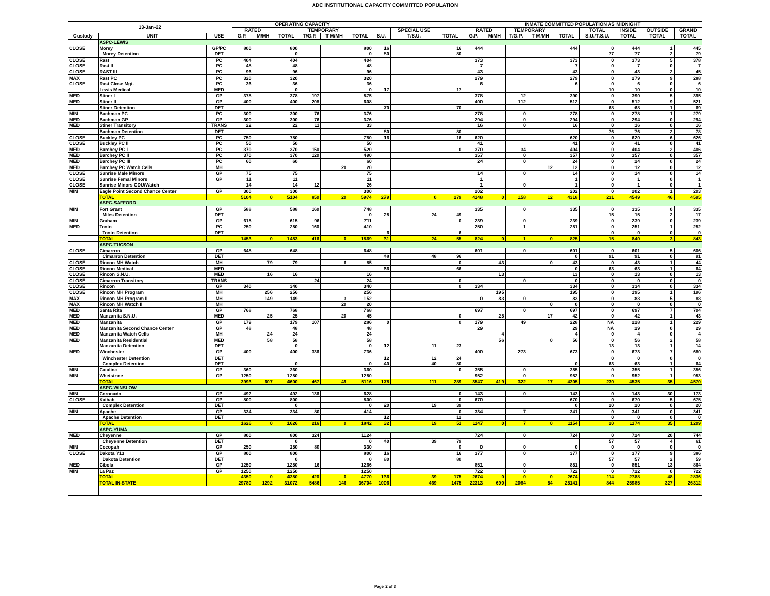ADC INSTITUTIONAL CAPACITY COMMITTED POPULATION
| 13-Jan-22 | | | OPERATING CAPACITY | | | | | | | | | INMATE COMMITTED POPULATION AS MIDNIGHT | | | | | | | | |
| --- | --- | --- | --- | --- | --- | --- | --- | --- | --- | --- | --- | --- | --- | --- | --- | --- | --- | --- | --- | --- |
| | | | RATED | | | TEMPORARY | | | | SPECIAL USE | | RATED | | TEMPORARY | | | TOTAL | INSIDE | OUTSIDE | GRAND |
| Custody | UNIT | USE | G.P. | M/MH | TOTAL | T/G.P. | T M/MH | TOTAL | S.U. | T/S.U. | TOTAL | G.P. | M/MH | T/G.P. | T M/MH | TOTAL | S.U./T.S.U. | TOTAL | TOTAL | TOTAL |
| | ASPC-LEWIS | | | | | | | | | | | | | | | | | | | |
| CLOSE | Morey | GP/PC | 800 | | 800 | | | 800 | 16 | | 16 | 444 | | | | 444 | 0 | 444 | 1 | 445 |
| | Morey Detention | DET | | | 0 | | | 0 | 80 | | 80 | | | | | | 77 | 77 | 2 | 79 |
| CLOSE | Rast | PC | 404 | | 404 | | | 404 | | | | 373 | | | | 373 | 0 | 373 | 5 | 378 |
| CLOSE | Rast II | PC | 48 | | 48 | | | 48 | | | | 7 | | | | 7 | 0 | 7 | 0 | 7 |
| CLOSE | RAST III | PC | 96 | | 96 | | | 96 | | | | 43 | | | | 43 | 0 | 43 | 2 | 45 |
| MAX | Rast PC | PC | 320 | | 320 | | | 320 | | | | 279 | | | | 279 | 0 | 279 | 9 | 288 |
| CLOSE | Rast Close Mgt. | PC | 36 | | 36 | | | 36 | | | | 6 | | | | 6 | 0 | 6 | 0 | 6 |
| | Lewis Medical | MED | | | 0 | | | 0 | 17 | | 17 | | | | | | 10 | 10 | 0 | 10 |
| MED | Stiner I | GP | 378 | | 378 | 197 | | 575 | | | | 378 | | 12 | | 390 | 0 | 390 | 5 | 395 |
| MED | Stiner II | GP | 400 | | 400 | 208 | | 608 | | | | 400 | | 112 | | 512 | 0 | 512 | 9 | 521 |
| | Stiner Detention | DET | | | | | | | 70 | | 70 | | | | | | 68 | 68 | 1 | 69 |
| MIN | Bachman PC | PC | 300 | | 300 | 76 | | 376 | | | | 278 | | 0 | | 278 | 0 | 278 | 1 | 279 |
| MED | Bachman GP | GP | 300 | | 300 | 76 | | 376 | | | | 294 | | 0 | | 294 | 0 | 294 | 0 | 294 |
| MED | Stiner Transitory | TRANS | 22 | | 22 | 11 | | 33 | | | | 16 | | 0 | | 16 | 0 | 16 | 0 | 16 |
| | Bachman Detention | DET | | | | | | | 80 | | 80 | | | | | | 76 | 76 | 2 | 78 |
| CLOSE | Buckley PC | PC | 750 | | 750 | | | 750 | 16 | | 16 | 620 | | | | 620 | 0 | 620 | 6 | 626 |
| CLOSE | Buckley PC II | PC | 50 | | 50 | | | 50 | | | | 41 | | | | 41 | 0 | 41 | 0 | 41 |
| MED | Barchey PC I | PC | 370 | | 370 | 150 | | 520 | | | 0 | 370 | | 34 | | 404 | 0 | 404 | 2 | 406 |
| MED | Barchey PC II | PC | 370 | | 370 | 120 | | 490 | | | | 357 | | 0 | | 357 | 0 | 357 | 0 | 357 |
| MED | Barchey PC III | PC | 60 | | 60 | | | 60 | | | | 24 | | 0 | | 24 | 0 | 24 | 0 | 24 |
| MED | Barchey PC Watch Cells | MH | | | | | 20 | 20 | | | | | | | 12 | 12 | 0 | 12 | 0 | 12 |
| CLOSE | Sunrise Male Minors | GP | 75 | | 75 | | | 75 | | | | 14 | | 0 | | 14 | 0 | 14 | 0 | 14 |
| CLOSE | Sunrise Femal Minors | GP | 11 | | 11 | | | 11 | | | | 1 | | | | 1 | 0 | 1 | 0 | 1 |
| CLOSE | Sunrise Minors CDU/Watch | | 14 | | 14 | 12 | | 26 | | | | 1 | | 0 | | 1 | 0 | 1 | 0 | 1 |
| MIN | Eagle Point Second Chance Center | GP | 300 | | 300 | | | 300 | | | | 202 | | | | 202 | 0 | 202 | 1 | 203 |
| | TOTAL | | 5104 | 0 | 5104 | 850 | 20 | 5974 | 279 | 0 | 279 | 4148 | 0 | 158 | 12 | 4318 | 231 | 4549 | 46 | 4595 |
| | ASPC-SAFFORD | | | | | | | | | | | | | | | | | | | |
| MIN | Fort Grant | GP | 588 | | 588 | 160 | | 748 | | | | 335 | | 0 | | 335 | 0 | 335 | 0 | 335 |
| | Miles Detention | DET | | | | | | 0 | 25 | 24 | 49 | | | | | | 15 | 15 | 2 | 17 |
| MIN | Graham | GP | 615 | | 615 | 96 | | 711 | | | 0 | 239 | | 0 | | 239 | 0 | 239 | 0 | 239 |
| MED | Tonto | PC | 250 | | 250 | 160 | | 410 | | | | 250 | | 1 | | 251 | 0 | 251 | 1 | 252 |
| | Tonto Detention | DET | | | | | | | 6 | | 6 | | | | | | 0 | 0 | 0 | 0 |
| | TOTAL | | 1453 | 0 | 1453 | 416 | 0 | 1869 | 31 | 24 | 55 | 824 | 0 | 1 | 0 | 825 | 15 | 840 | 3 | 843 |
| | ASPC-TUCSON | | | | | | | | | | | | | | | | | | | |
| CLOSE | Cimarron | GP | 648 | | 648 | | | 648 | | | | 601 | | 0 | | 601 | 0 | 601 | 5 | 606 |
| | Cimarron Detention | DET | | | | | | | 48 | 48 | 96 | | | | | 0 | 91 | 91 | 0 | 91 |
| CLOSE | Rincon MH Watch | MH | | 79 | 79 | | 6 | 85 | | | 0 | | 43 | | 0 | 43 | 0 | 43 | 1 | 44 |
| CLOSE | Rincon Medical | MED | | | | | | | 66 | | 66 | | | | | 0 | 63 | 63 | 1 | 64 |
| CLOSE | Rincon S.N.U. | MED | | 16 | 16 | | | 16 | | | | | 13 | | | 13 | 0 | 13 | 0 | 13 |
| CLOSE | Cimarron Transitory | TRANS | | | | 24 | | 24 | | | 0 | | | 0 | | 0 | 0 | 0 | 0 | 0 |
| CLOSE | Rincon | GP | 340 | | 340 | | | 340 | | | 0 | 334 | | | | 334 | 0 | 334 | 0 | 334 |
| CLOSE | Rincon MH Program | MH | | 256 | 256 | | | 256 | | | | | 195 | | | 195 | 0 | 195 | 1 | 196 |
| MAX | Rincon MH Program II | MH | | 149 | 149 | | 3 | 152 | | | | 0 | 83 | 0 | | 83 | 0 | 83 | 5 | 88 |
| MAX | Rincon MH Watch II | MH | | | | | 20 | 20 | | | | | | | 0 | 0 | 0 | 0 | 0 | 0 |
| MED | Santa Rita | GP | 768 | | 768 | | | 768 | | | | 697 | | 0 | | 697 | 0 | 697 | 7 | 704 |
| MED | Manzanita S.N.U. | MED | | 25 | 25 | | 20 | 45 | | | 0 | | 25 | | 17 | 42 | 0 | 42 | 1 | 43 |
| MED | Manzanita | GP | 179 | | 179 | 107 | | 286 | 0 | | 0 | 179 | | 49 | | 228 | NA | 228 | 1 | 229 |
| MED | Manzanita Second Chance Center | GP | 48 | | 48 | | | 48 | | | | 29 | | | | 29 | NA | 29 | 0 | 29 |
| MED | Manzanita Watch Cells | MH | | 24 | 24 | | | 24 | | | | | 4 | | | 4 | 0 | 4 | 0 | 4 |
| MED | Manzanita Residential | MED | | 58 | 58 | | | 58 | | | | | 56 | | 0 | 56 | 0 | 56 | 2 | 58 |
| | Manzanita Detention | DET | | | 0 | | | 0 | 12 | 11 | 23 | | | | | | 13 | 13 | 1 | 14 |
| MED | Winchester | GP | 400 | | 400 | 336 | | 736 | | | | 400 | | 273 | | 673 | 0 | 673 | 7 | 680 |
| | Winchester Detention | DET | | | | | | | 12 | 12 | 24 | | | | | | 0 | 0 | 0 | 0 |
| | Complex Detention | DET | | | 0 | | | 0 | 40 | 40 | 80 | | | | | 0 | 63 | 63 | 1 | 64 |
| MIN | Catalina | GP | 360 | | 360 | | | 360 | | | 0 | 355 | | 0 | | 355 | 0 | 355 | 1 | 356 |
| MIN | Whetstone | GP | 1250 | | 1250 | | | 1250 | | | | 952 | | 0 | | 952 | 0 | 952 | 1 | 953 |
| | TOTAL | | 3993 | 607 | 4600 | 467 | 49 | 5116 | 178 | 111 | 289 | 3547 | 419 | 322 | 17 | 4305 | 230 | 4535 | 35 | 4570 |
| | ASPC-WINSLOW | | | | | | | | | | | | | | | | | | | |
| MIN | Coronado | GP | 492 | | 492 | 136 | | 628 | | | 0 | 143 | | 0 | | 143 | 0 | 143 | 30 | 173 |
| CLOSE | Kaibab | GP | 800 | | 800 | | | 800 | | | 0 | 670 | | | | 670 | 0 | 670 | 5 | 675 |
| | Complex Detention | DET | | | 0 | | | 0 | 20 | 19 | 39 | | | | | 0 | 20 | 20 | 0 | 20 |
| MIN | Apache | GP | 334 | | 334 | 80 | | 414 | | | 0 | 334 | | 7 | | 341 | 0 | 341 | 0 | 341 |
| | Apache Detention | DET | | | | | | | 12 | | 12 | | | | | | 0 | 0 | 0 | 0 |
| | TOTAL | | 1626 | 0 | 1626 | 216 | 0 | 1842 | 32 | 19 | 51 | 1147 | 0 | 7 | 0 | 1154 | 20 | 1174 | 35 | 1209 |
| | ASPC-YUMA | | | | | | | | | | | | | | | | | | | |
| MED | Cheyenne | GP | 800 | | 800 | 324 | | 1124 | | | | 724 | | 0 | | 724 | 0 | 724 | 20 | 744 |
| | Cheyenne Detention | DET | | | 0 | | | 0 | 40 | 39 | 79 | | | | | | 57 | 57 | 4 | 61 |
| MIN | Cocopah | GP | 250 | | 250 | 80 | | 330 | | | 0 | 0 | | 0 | | 0 | 0 | 0 | 0 | 0 |
| CLOSE | Dakota Y13 | GP | 800 | | 800 | | | 800 | 16 | | 16 | 377 | | 0 | | 377 | 0 | 377 | 9 | 386 |
| | Dakota Detention | DET | | | 0 | | | 0 | 80 | | 80 | | | | | | 57 | 57 | 2 | 59 |
| MED | Cibola | GP | 1250 | | 1250 | 16 | | 1266 | | | | 851 | | 0 | | 851 | 0 | 851 | 13 | 864 |
| MIN | La Paz | GP | 1250 | | 1250 | | | 1250 | | | | 722 | | 0 | | 722 | 0 | 722 | 0 | 722 |
| | TOTAL | | 4350 | 0 | 4350 | 420 | 0 | 4770 | 136 | 39 | 175 | 2674 | 0 | 0 | 0 | 2674 | 114 | 2788 | 48 | 2836 |
| | TOTAL IN-STATE | | 29780 | 1292 | 31072 | 5486 | 146 | 36704 | 1006 | 469 | 1475 | 22313 | 690 | 2084 | 54 | 25141 | 844 | 25985 | 327 | 26312 |
Page 2 of 3